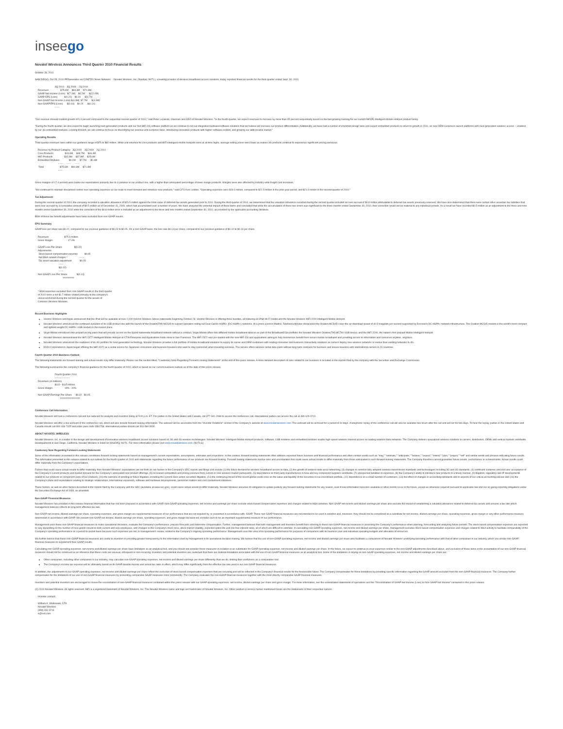inseego
Novatel Wireless Announces Third Quarter 2010 Financial Results
October 28, 2010
SAN DIEGO, Oct 28, 2010 /PRNewswire via COMTEX News Network/ -- Novatel Wireless, Inc. (Nasdaq: NVTL), a leading provider of wireless broadband access solutions, today reported financial results for the third quarter ended Sept. 30, 2010.
                         3Q 2010    3Q 2009    2Q 2010
Revenues                 $75.6M     $94.3M     $71.8M
GAAP Net Income (Loss)   $(7.1M)    $6.2M      $(22.0M)
GAAP EPS (Loss)          $(0.22)    $0.20      $(0.70)
Non-GAAP Net Income (Loss) $(4.3M)  $7.7M      $(4.3M)
Non-GAAP EPS (Loss)      $(0.14)    $0.24      $(0.14)
                         ------
"Our revenue showed modest growth of 5.3 percent compared to the sequential second quarter of 2010," said Peter Leparulo, chairman and CEO of Novatel Wireless. "In the fourth quarter, we expect revenues to increase by more than 45 percent sequentially based on the fast growing backlog for our current MiFi(R) Intelligent Mobile Hotspot product family.
"During the fourth quarter, we also expect to begin launching next-generation products and our first MiFi OS software platform as we continue to roll out integrated hardware/software solutions that we believe will increase our product differentiation. Additionally, we have had a number of important design wins and expect embedded products to return to growth in 2011, as new OEM customers launch platforms with next-generation wireless access -- enabled by our 4G embedded modules. Looking forward, we will continue to focus on diversifying our revenue and customer base, introducing innovative products with higher software content, and growing our addressable market."
Operating Results
Third quarter revenues were within our guidance range of $75 to $80 million. While unit volumes for core products and MiFi intelligent mobile hotspots were at all-time highs, average selling prices were lower as mature 3G products continue to experience significant pricing pressures.
Revenue by Product Category   3Q 2010    3Q 2009    2Q 2010
Core Products                 $43.6M     $48.7M     $46.4M
MiFi Products                 $31.8M     $37.9M     $25.0M
Embedded Modules              $0.2M      $7.7M      $0.4M
                              ------     ------     ------
 Total                        $75.6M     $94.3M     $71.8M
                              ------
Gross margins of 17.4 percent were below our expectations primarily due to a variance in our product mix, with a higher than anticipated percentage of lower margin products. Margins were also affected by industry-wide freight cost increases.
"We continued to maintain disciplined control over operating expenses as we scale to meet demand and introduce new products," said CFO Ken Leddon. "Operating expenses were $19.6 million, compared to $22.5 million in the prior year period, and $21.6 million in the second quarter of 2010."
Tax Adjustment
During the second quarter of 2010, the company recorded a valuation allowance of $15.5 million against the book value of deferred tax assets generated prior to 2010. During the third quarter of 2010, we determined that the valuation allowance recorded during the second quarter included an over-accrual of $0.8 million attributable to deferred tax assets previously reserved. We have also determined that there were certain other uncertain tax liabilities that were over accrued by a cumulative amount of $0.5 million as of December 31, 2009, which had accumulated over a number of years. We have analyzed the potential impact of these items and concluded that while the accumulation of these two errors was significant to the three months ended September 30, 2010, their correction would not be material to any individual periods. As a result we have recorded $0.5 million as an adjustment to the three and nine months ended September 30, 2010 while the correction of the $0.8 million error is included as an adjustment to the three and nine months ended September 30, 2010, as provided by the applicable accounting literature.
Both of these tax benefit adjustments have been excluded from non-GAAP results.
EPS Summary
GAAP loss per share was $0.22, compared to our previous guidance of $0.23 to $0.26. On a non-GAAP basis, the loss was $0.14 per share, compared to our previous guidance of $0.10 to $0.13 per share.
Revenues                       $75.6 million
Gross Margin                       17.4%

GAAP Loss Per Share                  $(0.22)
Adjustments:
 Stock-based compensation expense          $0.05
 Net M&A-related charges *                 ------
 Tax asset valuation adjustment            $0.05
                               ------
                               $(0.02)
                               ------
Non-GAAP Loss Per Share              $(0.14)
                                     ========



* M&A expenses excluded from non-GAAP results in the third quarter
of 2010 were a net $1.7 million related primarily to the company's
unsuccessful bid during the second quarter for the assets of
Cinterion Wireless Modules.
Recent Business Highlights
Verizon Wireless and Apple announced that the iPad will be available at over 2,000 Verizon Wireless Stores nationwide beginning October 28. Verizon Wireless is offering three bundles, all featuring an iPad Wi-Fi model and the Novatel Wireless MiFi 2200 Intelligent Mobile Hotspot.
Novatel Wireless announced the continued evolution of its USB product line with the launch of the Ovation(TM) MC545 to support operators rolling out Dual-Carrier HSPA+ (DC-HSPA+) networks. At a press event in Madrid, Telefonica Moviles showcased the Ovation MC545's over-the-air download speed of 40.5 megabits per second supported by Ericsson's DC-HSPA+ network infrastructure. The Ovation MC545 modem is the world's most compact and lightest-weight DC-HSPA+ USB modem in the market place.
Virgin Mobile introduced new prepaid pricing plans that will provide access on the Sprint nationwide broadband network without a contract. Virgin Mobile offers two different mobile broadband devices as part of the Broadband2Go portfolio: the Novatel Wireless Ovation(TM) MC760 USB device; and the MiFi 2200, the nation's first prepaid Mobile Intelligent Hotspot.
Novatel Wireless demonstrated the MiFi 2372 Intelligent Mobile Hotspot at CTIA Enterprise and Applications trade show in San Francisco. The MiFi 2372 was pre-loaded with the new MiFi OS and applications aiming to help businesses benefit from secure mobile broadband and providing access to information and resources anytime, anyplace.
Novatel Wireless announced the readiness of its 4G portfolio for next-generation technology. Novatel Wireless provides a full portfolio of mobile broadband solutions to supply its carrier and OEM customers with leading consumer and business connectivity solutions as carriers deploy new wireless networks or evolve their existing networks to 4G.
KDDI Corporation in Japan began offering the MiFi 2372 as a rental service for Japanese consumers and business travelers who want to stay connected when traveling overseas. The service offers wireless rental data plans without long-term contracts for business and leisure travelers with international carriers in 23 countries.
Fourth Quarter 2010 Business Outlook
The following statements are forward-looking and actual results may differ materially. Please see the section titled, "Cautionary Note Regarding Forward-Looking Statements" at the end of this press release. A more detailed description of risks related to our business is included in the reports filed by the company with the Securities and Exchange Commission.
The following summarizes the company's financial guidance for the fourth quarter of 2010, which is based on our current business outlook as of the date of this press release.
                         Fourth Quarter 2010
                         -------------------
Revenues (in millions)
                         $110 - $115 million
Gross Margin                  19% - 20%

Non-GAAP Earnings Per Share      $0.02 - $0.05
                                 ==============
Conference Call Information
Novatel Wireless will host a conference call and live webcast for analysts and investors today at 5:00 p.m. ET. For parties in the United States and Canada, call 877-941-2068 to access the conference call. International parties can access the call at 480-629-9712.
Novatel Wireless will offer a live webcast of the conference call, which will also include forward-looking information. The webcast will be accessible from the "Investor Relations" section of the Company's website at www.novatelwireless.com. The webcast will be archived for a period of 90 days. A telephonic replay of the conference call will also be available two hours after the call and will run for two days. To hear the replay, parties in the United States and Canada should call 800-406-7325 and enter pass code 4361768. International parties should call 303-590-3030.
ABOUT NOVATEL WIRELESS
Novatel Wireless, Inc. is a leader in the design and development of innovative wireless broadband access solutions based on 3G and 4G wireless technologies. Novatel Wireless' Intelligent Mobile Hotspot products, software, USB modems and embedded modules enable high-speed wireless Internet access on leading wireless data networks. The Company delivers specialized wireless solutions to carriers, distributors, OEMs and vertical markets worldwide. Headquartered in San Diego, California, Novatel Wireless is listed on NASDAQ: NVTL. For more information please visit www.novatelwireless.com. (NVTLG)
Cautionary Note Regarding Forward-Looking Statements
Some of the information presented in this release constitutes forward-looking statements based on management's current expectations, assumptions, estimates and projections. In this context, forward-looking statements often address expected future business and financial performance and often contain words such as "may," "estimate," "anticipate," "believe," "expect," "intend," "plan," "project," "will" and similar words and phrases indicating future results. The information presented in this release related to our outlook for the fourth quarter of 2010 and statements regarding the future performance of our products are forward-looking. Forward-looking statements involve risks and uncertainties that could cause actual results to differ materially from those anticipated in such forward-looking statements. The Company therefore cannot guarantee future results, performance or achievements. Actual results could differ materially from the Company's expectations.
Factors that could cause actual results to differ materially from Novatel Wireless' expectations are set forth as risk factors in the Company's SEC reports and filings and include (1) the future demand for wireless broadband access to data, (2) the growth of wireless wide-area networking, (3) changes in commercially adopted wireless transmission standards and technologies including 3G and 4G standards, (4) continued customer and end user acceptance of the Company's current products and market demand for the Company's anticipated new product offerings, (5) increased competition and pricing pressure from current or new wireless market participants, (6) dependence on third party manufacturers in Asia and key component suppliers worldwide, (7) unexpected liabilities or expenses, (8) the Company's ability to introduce new products in a timely manner, (9) litigation, regulatory and IP developments related to our products or component parts of our products, (10) the outcome of pending or future litigation, including the current class action securities litigation, (11) the continuing impact of the recent global credit crisis on the value and liquidity of the securities in our investment portfolio, (12) dependence on a small number of customers, (13) the effect of changes in accounting standards and in aspects of our critical accounting policies and (14) the Company's plans and expectations relating to strategic relationships, international expansion, software and hardware developments, personnel matters and cost containment initiatives.
These factors, as well as other factors described in the reports filed by the Company with the SEC (available at www.sec.gov), could cause actual results to differ materially. Novatel Wireless assumes no obligation to update publicly any forward-looking statements for any reason, even if new information becomes available or other events occur in the future, except as otherwise required pursuant to applicable law and our on-going reporting obligations under the Securities Exchange Act of 1934, as amended.
Non-GAAP Financial Measures
Novatel Wireless has provided in this release financial information that has not been prepared in accordance with GAAP. Non-GAAP operating expenses, net income and earnings per share exclude stock-based compensation expenses and charges related to M&A activities. Non-GAAP net income and diluted earnings per share also exclude the impact of establishing a valuation allowance related to deferred tax assets and assume a tax rate which management believes reflects its long-term effective tax rate.
Non-GAAP net income, diluted earnings per share, operating expenses, and gross margin are supplemental measures of our performance that are not required by, or presented in accordance with, GAAP. These non-GAAP financial measures are not intended to be used in isolation and, moreover, they should not be considered as a substitute for net income, diluted earnings per share, operating expenses, gross margin or any other performance measure determined in accordance with GAAP. We present non-GAAP net income, diluted earnings per share, operating expenses, and gross margin because we consider each to be an important supplemental measure of our performance.
Management uses these non-GAAP financial measures to make operational decisions, evaluate the Company's performance, prepare forecasts and determine compensation. Further, management believes that both management and investors benefit from referring to these non-GAAP financial measures in assessing the Company's performance when planning, forecasting and analyzing future periods. The stock-based compensation expenses are expected to vary depending on the number of new grants issued to both current and new employees, and changes in the Company's stock price, stock market volatility, expected option life and risk-free interest rates, all of which are difficult to estimate. In calculating non-GAAP operating expenses, net income and diluted earnings per share, management excludes stock-based compensation expenses and charges related to M&A activity to facilitate comparability of the Company's operating performance on a period-to-period basis because such expenses are not, in management's review, related to the Company's ongoing operating performance. Management uses this view of its operating performance for purposes of comparison with its business plan and individual operating budgets and allocation of resources.
We further believe that these non-GAAP financial measures are useful to investors in providing greater transparency to the information used by management in its operational decision making. We believe that the use of non-GAAP operating expenses, net income and diluted earnings per share also facilitates a comparison of Novatel Wireless' underlying operating performance with that of other companies in our industry, which use similar non-GAAP financial measures to supplement their GAAP results.
Calculating non-GAAP operating expenses, net income and diluted earnings per share have limitations as an analytical tool, and you should not consider these measures in isolation or as substitutes for GAAP operating expenses, net income and diluted earnings per share. In the future, we expect to continue to incur expenses similar to the non-GAAP adjustments described above, and exclusion of these items in the presentation of our non-GAAP financial measures should not be construed as an inference that these costs are unusual, infrequent or non-recurring. Investors and potential investors are cautioned that there are material limitations associated with the use of non-GAAP financial measures as an analytical tool. Some of the limitations in relying on non-GAAP operating expenses, net income and diluted earnings per share are:
Other companies, including other companies in our industry, may calculate non-GAAP operating expenses, net income and diluted earnings per share differently than we do, limiting their usefulness as a comparative tool.
The Company's income tax expense will be ultimately based on its GAAP taxable income and actual tax rates in effect, which may differ significantly from the effective tax rate used in our non-GAAP financial measures.
In addition, the adjustments to our GAAP operating expenses, net income and diluted earnings per share reflect the exclusion of stock-based compensation expenses that are recurring and will be reflected in the Company's financial results for the foreseeable future. The Company compensates for these limitations by providing specific information regarding the GAAP amount excluded from the non-GAAP financial measures. The Company further compensates for the limitations of our use of non-GAAP financial measures by presenting comparable GAAP measures more prominently. The Company evaluates the non-GAAP financial measures together with the most directly comparable GAAP financial measures.
Investors and potential investors are encouraged to review the reconciliation of non-GAAP financial measures contained within this press release with our GAAP operating expenses, net income, diluted earnings per share and gross margin. For more information, see the consolidated statements of operations and the "Reconciliation of GAAP Net Income (Loss) to Non-GAAP Net Income" contained in this press release.
(C) 2010 Novatel Wireless. All rights reserved. MiFi is a registered trademark of Novatel Wireless, Inc. The Novatel Wireless name and logo are trademarks of Novatel Wireless, Inc. Other product or service names mentioned herein are the trademarks of their respective owners.
Investor contact:

William A. Walkowiak, CFA
Novatel Wireless
(858) 431-3711
ir@nvtl.com